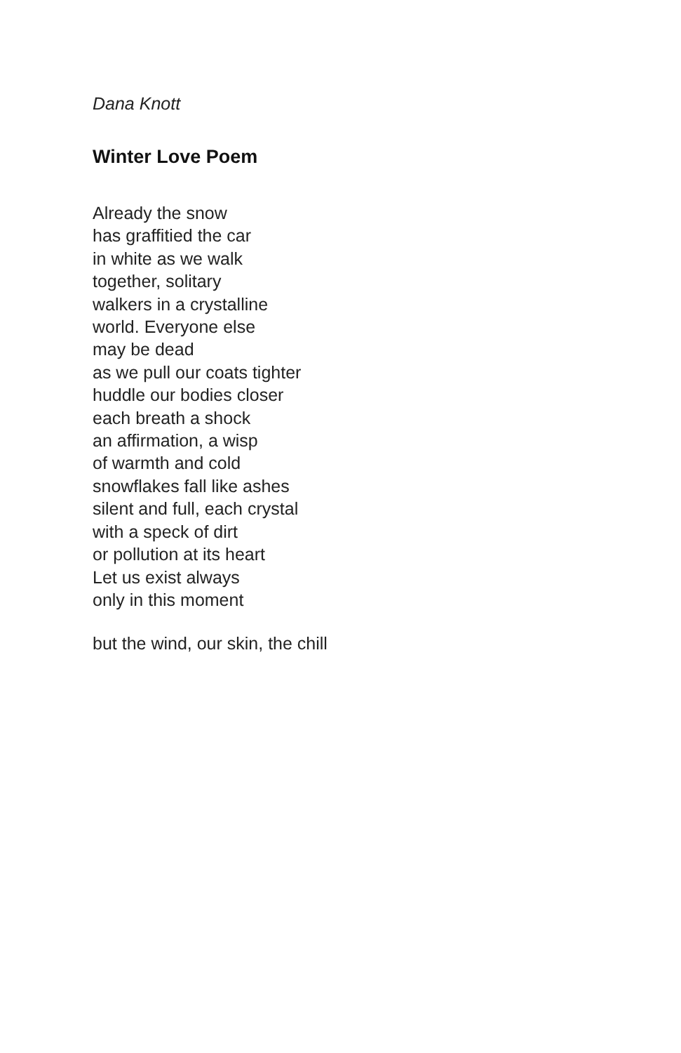Dana Knott
Winter Love Poem
Already the snow
has graffitied the car
in white as we walk
together, solitary
walkers in a crystalline
world. Everyone else
may be dead
as we pull our coats tighter
huddle our bodies closer
each breath a shock
an affirmation, a wisp
of warmth and cold
snowflakes fall like ashes
silent and full, each crystal
with a speck of dirt
or pollution at its heart
Let us exist always
only in this moment
but the wind, our skin, the chill